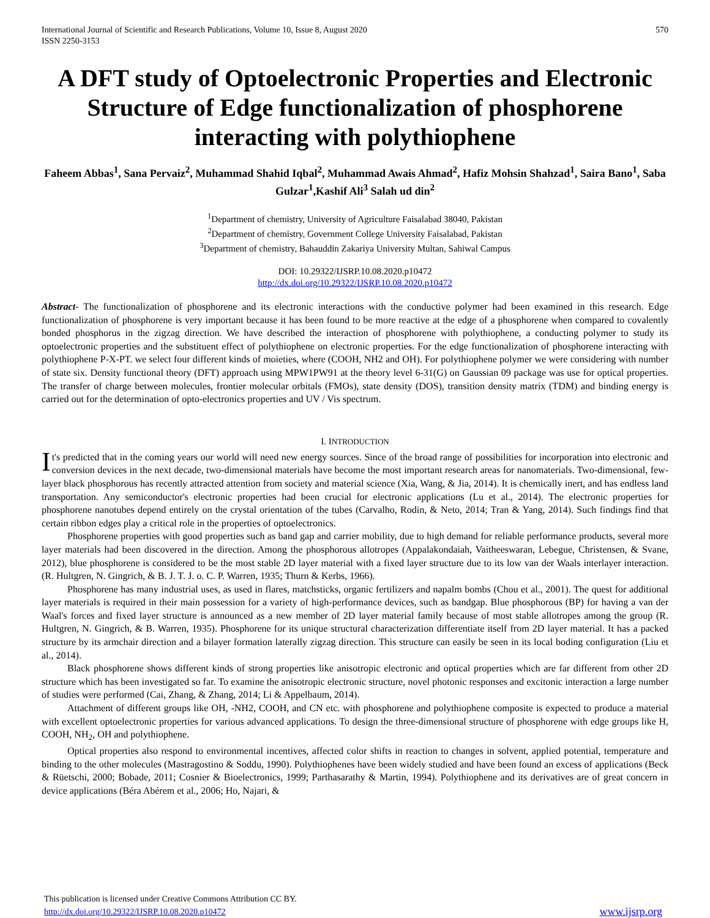International Journal of Scientific and Research Publications, Volume 10, Issue 8, August 2020
ISSN 2250-3153
570
A DFT study of Optoelectronic Properties and Electronic Structure of Edge functionalization of phosphorene interacting with polythiophene
Faheem Abbas<sup>1</sup>, Sana Pervaiz<sup>2</sup>, Muhammad Shahid Iqbal<sup>2</sup>, Muhammad Awais Ahmad<sup>2</sup>, Hafiz Mohsin Shahzad<sup>1</sup>, Saira Bano<sup>1</sup>, Saba Gulzar<sup>1</sup>,Kashif Ali<sup>3</sup> Salah ud din<sup>2</sup>
<sup>1</sup> Department of chemistry, University of Agriculture Faisalabad 38040, Pakistan
<sup>2</sup> Department of chemistry, Government College University Faisalabad, Pakistan
<sup>3</sup> Department of chemistry, Bahauddin Zakariya University Multan, Sahiwal Campus
DOI: 10.29322/IJSRP.10.08.2020.p10472
http://dx.doi.org/10.29322/IJSRP.10.08.2020.p10472
Abstract- The functionalization of phosphorene and its electronic interactions with the conductive polymer had been examined in this research. Edge functionalization of phosphorene is very important because it has been found to be more reactive at the edge of a phosphorene when compared to covalently bonded phosphorus in the zigzag direction. We have described the interaction of phosphorene with polythiophene, a conducting polymer to study its optoelectronic properties and the substituent effect of polythiophene on electronic properties. For the edge functionalization of phosphorene interacting with polythiophene P-X-PT. we select four different kinds of moieties, where (COOH, NH2 and OH). For polythiophene polymer we were considering with number of state six. Density functional theory (DFT) approach using MPW1PW91 at the theory level 6-31(G) on Gaussian 09 package was use for optical properties. The transfer of charge between molecules, frontier molecular orbitals (FMOs), state density (DOS), transition density matrix (TDM) and binding energy is carried out for the determination of opto-electronics properties and UV / Vis spectrum.
I. INTRODUCTION
It's predicted that in the coming years our world will need new energy sources. Since of the broad range of possibilities for incorporation into electronic and conversion devices in the next decade, two-dimensional materials have become the most important research areas for nanomaterials. Two-dimensional, few-layer black phosphorous has recently attracted attention from society and material science (Xia, Wang, & Jia, 2014). It is chemically inert, and has endless land transportation. Any semiconductor's electronic properties had been crucial for electronic applications (Lu et al., 2014). The electronic properties for phosphorene nanotubes depend entirely on the crystal orientation of the tubes (Carvalho, Rodin, & Neto, 2014; Tran & Yang, 2014). Such findings find that certain ribbon edges play a critical role in the properties of optoelectronics.
Phosphorene properties with good properties such as band gap and carrier mobility, due to high demand for reliable performance products, several more layer materials had been discovered in the direction. Among the phosphorous allotropes (Appalakondaiah, Vaitheeswaran, Lebegue, Christensen, & Svane, 2012), blue phosphorene is considered to be the most stable 2D layer material with a fixed layer structure due to its low van der Waals interlayer interaction. (R. Hultgren, N. Gingrich, & B. J. T. J. o. C. P. Warren, 1935; Thurn & Kerbs, 1966).
Phosphorene has many industrial uses, as used in flares, matchsticks, organic fertilizers and napalm bombs (Chou et al., 2001). The quest for additional layer materials is required in their main possession for a variety of high-performance devices, such as bandgap. Blue phosphorous (BP) for having a van der Waal's forces and fixed layer structure is announced as a new member of 2D layer material family because of most stable allotropes among the group (R. Hultgren, N. Gingrich, & B. Warren, 1935). Phosphorene for its unique structural characterization differentiate itself from 2D layer material. It has a packed structure by its armchair direction and a bilayer formation laterally zigzag direction. This structure can easily be seen in its local boding configuration (Liu et al., 2014).
Black phosphorene shows different kinds of strong properties like anisotropic electronic and optical properties which are far different from other 2D structure which has been investigated so far. To examine the anisotropic electronic structure, novel photonic responses and excitonic interaction a large number of studies were performed (Cai, Zhang, & Zhang, 2014; Li & Appelbaum, 2014).
Attachment of different groups like OH, -NH2, COOH, and CN etc. with phosphorene and polythiophene composite is expected to produce a material with excellent optoelectronic properties for various advanced applications. To design the three-dimensional structure of phosphorene with edge groups like H, COOH, NH<sub>2</sub>, OH and polythiophene.
Optical properties also respond to environmental incentives, affected color shifts in reaction to changes in solvent, applied potential, temperature and binding to the other molecules (Mastragostino & Soddu, 1990). Polythiophenes have been widely studied and have been found an excess of applications (Beck & Rüetschi, 2000; Bobade, 2011; Cosnier & Bioelectronics, 1999; Parthasarathy & Martin, 1994). Polythiophene and its derivatives are of great concern in device applications (Béra Abérem et al., 2006; Ho, Najari, &
This publication is licensed under Creative Commons Attribution CC BY.
http://dx.doi.org/10.29322/IJSRP.10.08.2020.p10472
www.ijsrp.org